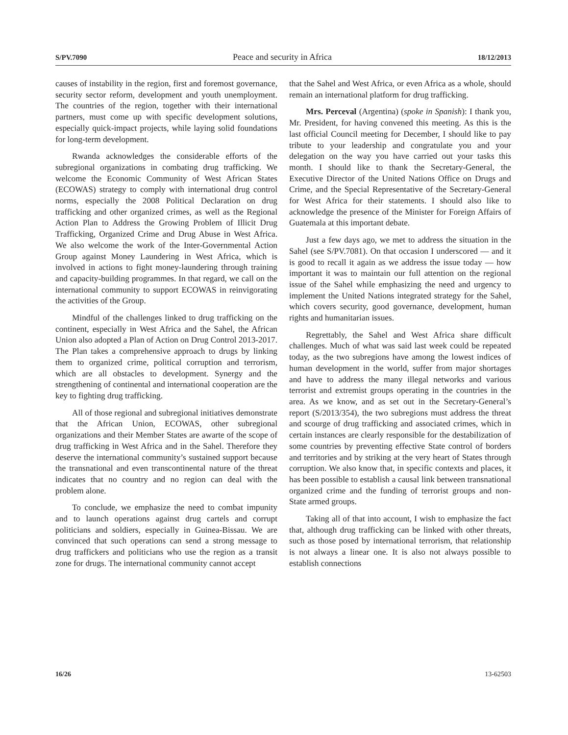S/PV.7090 Peace and security in Africa 18/12/2013
causes of instability in the region, first and foremost governance, security sector reform, development and youth unemployment. The countries of the region, together with their international partners, must come up with specific development solutions, especially quick-impact projects, while laying solid foundations for long-term development.
Rwanda acknowledges the considerable efforts of the subregional organizations in combating drug trafficking. We welcome the Economic Community of West African States (ECOWAS) strategy to comply with international drug control norms, especially the 2008 Political Declaration on drug trafficking and other organized crimes, as well as the Regional Action Plan to Address the Growing Problem of Illicit Drug Trafficking, Organized Crime and Drug Abuse in West Africa. We also welcome the work of the Inter-Governmental Action Group against Money Laundering in West Africa, which is involved in actions to fight money-laundering through training and capacity-building programmes. In that regard, we call on the international community to support ECOWAS in reinvigorating the activities of the Group.
Mindful of the challenges linked to drug trafficking on the continent, especially in West Africa and the Sahel, the African Union also adopted a Plan of Action on Drug Control 2013-2017. The Plan takes a comprehensive approach to drugs by linking them to organized crime, political corruption and terrorism, which are all obstacles to development. Synergy and the strengthening of continental and international cooperation are the key to fighting drug trafficking.
All of those regional and subregional initiatives demonstrate that the African Union, ECOWAS, other subregional organizations and their Member States are awarte of the scope of drug trafficking in West Africa and in the Sahel. Therefore they deserve the international community’s sustained support because the transnational and even transcontinental nature of the threat indicates that no country and no region can deal with the problem alone.
To conclude, we emphasize the need to combat impunity and to launch operations against drug cartels and corrupt politicians and soldiers, especially in Guinea-Bissau. We are convinced that such operations can send a strong message to drug traffickers and politicians who use the region as a transit zone for drugs. The international community cannot accept
that the Sahel and West Africa, or even Africa as a whole, should remain an international platform for drug trafficking.
Mrs. Perceval (Argentina) (spoke in Spanish): I thank you, Mr. President, for having convened this meeting. As this is the last official Council meeting for December, I should like to pay tribute to your leadership and congratulate you and your delegation on the way you have carried out your tasks this month. I should like to thank the Secretary-General, the Executive Director of the United Nations Office on Drugs and Crime, and the Special Representative of the Secretary-General for West Africa for their statements. I should also like to acknowledge the presence of the Minister for Foreign Affairs of Guatemala at this important debate.
Just a few days ago, we met to address the situation in the Sahel (see S/PV.7081). On that occasion I underscored — and it is good to recall it again as we address the issue today — how important it was to maintain our full attention on the regional issue of the Sahel while emphasizing the need and urgency to implement the United Nations integrated strategy for the Sahel, which covers security, good governance, development, human rights and humanitarian issues.
Regrettably, the Sahel and West Africa share difficult challenges. Much of what was said last week could be repeated today, as the two subregions have among the lowest indices of human development in the world, suffer from major shortages and have to address the many illegal networks and various terrorist and extremist groups operating in the countries in the area. As we know, and as set out in the Secretary-General’s report (S/2013/354), the two subregions must address the threat and scourge of drug trafficking and associated crimes, which in certain instances are clearly responsible for the destabilization of some countries by preventing effective State control of borders and territories and by striking at the very heart of States through corruption. We also know that, in specific contexts and places, it has been possible to establish a causal link between transnational organized crime and the funding of terrorist groups and non-State armed groups.
Taking all of that into account, I wish to emphasize the fact that, although drug trafficking can be linked with other threats, such as those posed by international terrorism, that relationship is not always a linear one. It is also not always possible to establish connections
16/26 13-62503